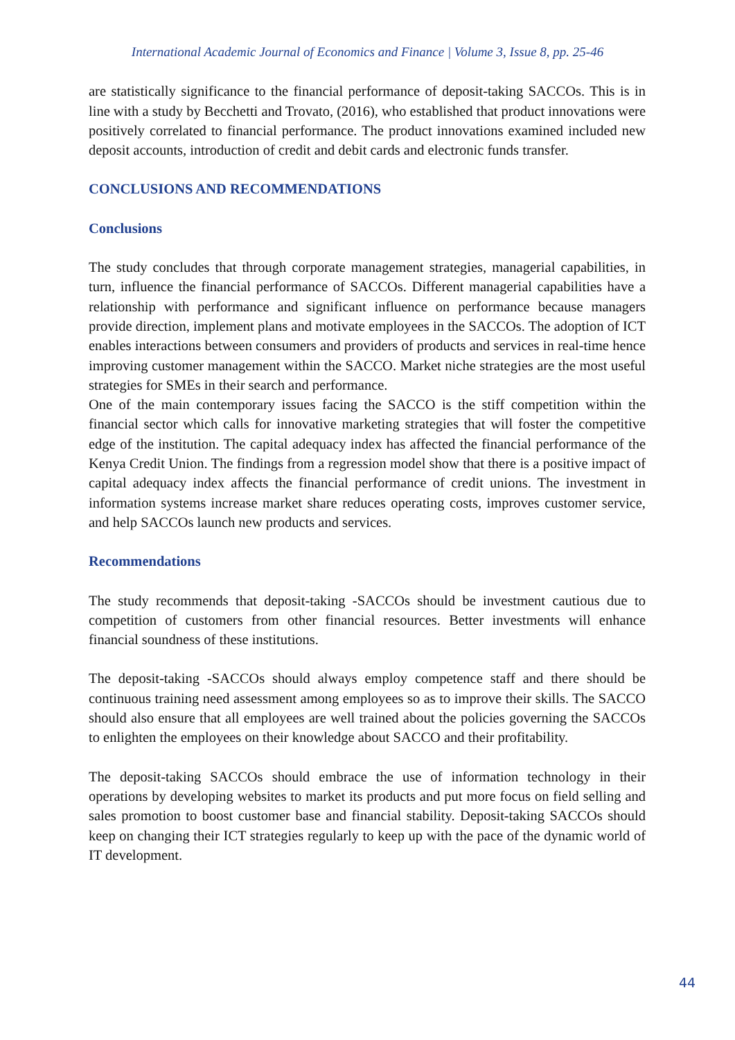International Academic Journal of Economics and Finance | Volume 3, Issue 8, pp. 25-46
are statistically significance to the financial performance of deposit-taking SACCOs. This is in line with a study by Becchetti and Trovato, (2016), who established that product innovations were positively correlated to financial performance. The product innovations examined included new deposit accounts, introduction of credit and debit cards and electronic funds transfer.
CONCLUSIONS AND RECOMMENDATIONS
Conclusions
The study concludes that through corporate management strategies, managerial capabilities, in turn, influence the financial performance of SACCOs. Different managerial capabilities have a relationship with performance and significant influence on performance because managers provide direction, implement plans and motivate employees in the SACCOs. The adoption of ICT enables interactions between consumers and providers of products and services in real-time hence improving customer management within the SACCO. Market niche strategies are the most useful strategies for SMEs in their search and performance.
One of the main contemporary issues facing the SACCO is the stiff competition within the financial sector which calls for innovative marketing strategies that will foster the competitive edge of the institution. The capital adequacy index has affected the financial performance of the Kenya Credit Union. The findings from a regression model show that there is a positive impact of capital adequacy index affects the financial performance of credit unions. The investment in information systems increase market share reduces operating costs, improves customer service, and help SACCOs launch new products and services.
Recommendations
The study recommends that deposit-taking -SACCOs should be investment cautious due to competition of customers from other financial resources. Better investments will enhance financial soundness of these institutions.
The deposit-taking -SACCOs should always employ competence staff and there should be continuous training need assessment among employees so as to improve their skills. The SACCO should also ensure that all employees are well trained about the policies governing the SACCOs to enlighten the employees on their knowledge about SACCO and their profitability.
The deposit-taking SACCOs should embrace the use of information technology in their operations by developing websites to market its products and put more focus on field selling and sales promotion to boost customer base and financial stability. Deposit-taking SACCOs should keep on changing their ICT strategies regularly to keep up with the pace of the dynamic world of IT development.
44